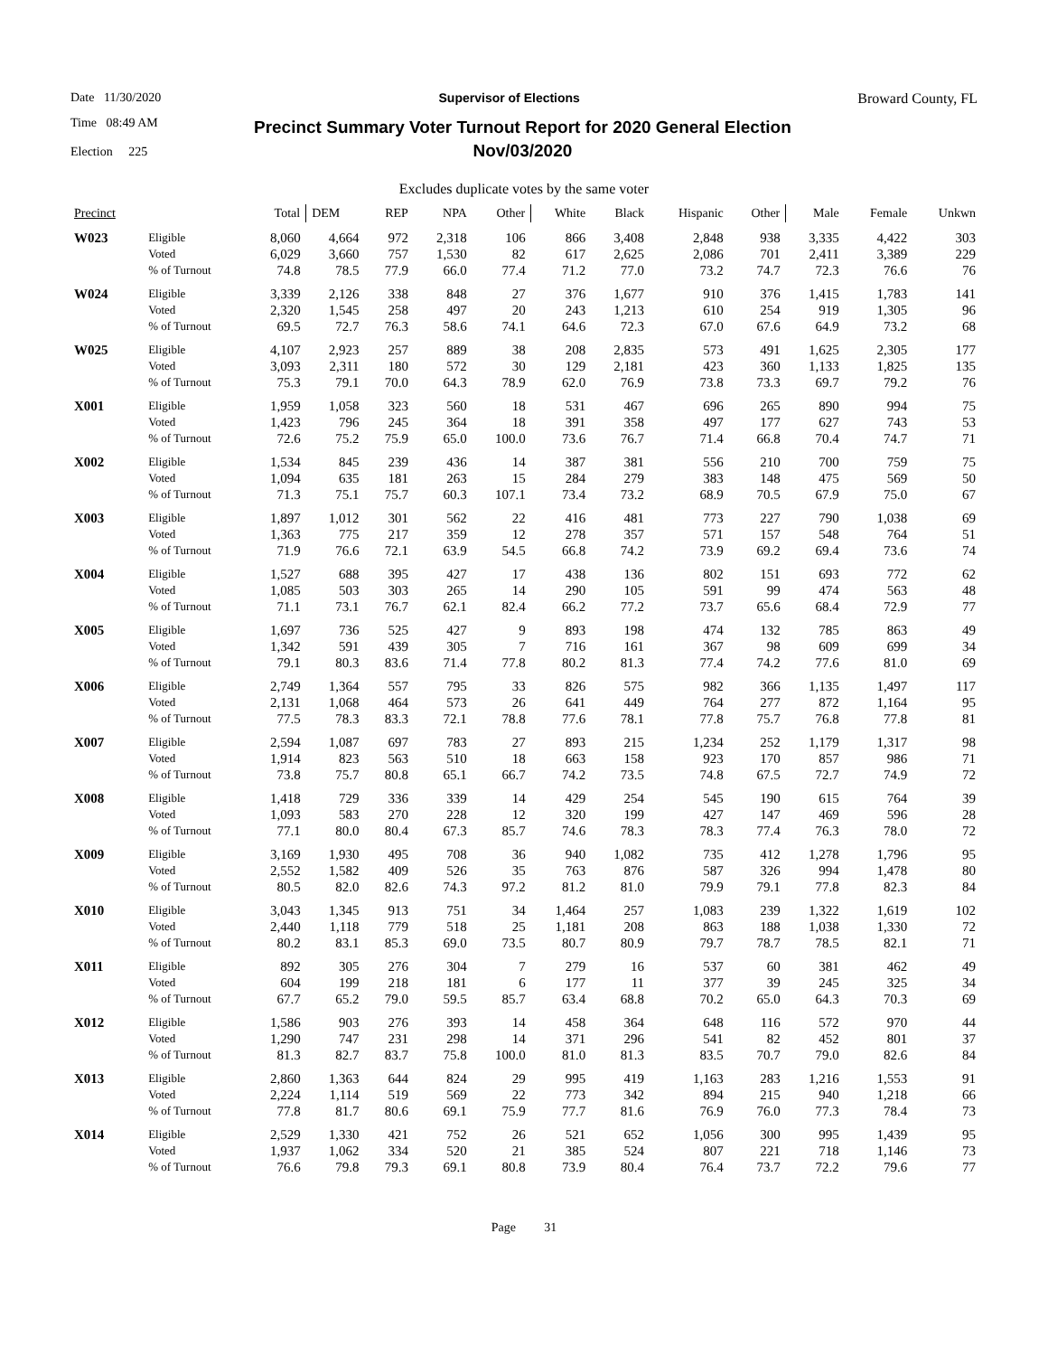Date 11/30/2020 Supervisor of Elections Broward County, FL
Time 08:49 AM
Election 225 Precinct Summary Voter Turnout Report for 2020 General Election
Nov/03/2020
Excludes duplicate votes by the same voter
| Precinct | | Total | DEM | REP | NPA | Other | White | Black | Hispanic | Other | Male | Female | Unkwn |
| --- | --- | --- | --- | --- | --- | --- | --- | --- | --- | --- | --- | --- | --- |
| W023 | Eligible | 8,060 | 4,664 | 972 | 2,318 | 106 | 866 | 3,408 | 2,848 | 938 | 3,335 | 4,422 | 303 |
| | Voted | 6,029 | 3,660 | 757 | 1,530 | 82 | 617 | 2,625 | 2,086 | 701 | 2,411 | 3,389 | 229 |
| | % of Turnout | 74.8 | 78.5 | 77.9 | 66.0 | 77.4 | 71.2 | 77.0 | 73.2 | 74.7 | 72.3 | 76.6 | 76 |
| W024 | Eligible | 3,339 | 2,126 | 338 | 848 | 27 | 376 | 1,677 | 910 | 376 | 1,415 | 1,783 | 141 |
| | Voted | 2,320 | 1,545 | 258 | 497 | 20 | 243 | 1,213 | 610 | 254 | 919 | 1,305 | 96 |
| | % of Turnout | 69.5 | 72.7 | 76.3 | 58.6 | 74.1 | 64.6 | 72.3 | 67.0 | 67.6 | 64.9 | 73.2 | 68 |
| W025 | Eligible | 4,107 | 2,923 | 257 | 889 | 38 | 208 | 2,835 | 573 | 491 | 1,625 | 2,305 | 177 |
| | Voted | 3,093 | 2,311 | 180 | 572 | 30 | 129 | 2,181 | 423 | 360 | 1,133 | 1,825 | 135 |
| | % of Turnout | 75.3 | 79.1 | 70.0 | 64.3 | 78.9 | 62.0 | 76.9 | 73.8 | 73.3 | 69.7 | 79.2 | 76 |
| X001 | Eligible | 1,959 | 1,058 | 323 | 560 | 18 | 531 | 467 | 696 | 265 | 890 | 994 | 75 |
| | Voted | 1,423 | 796 | 245 | 364 | 18 | 391 | 358 | 497 | 177 | 627 | 743 | 53 |
| | % of Turnout | 72.6 | 75.2 | 75.9 | 65.0 | 100.0 | 73.6 | 76.7 | 71.4 | 66.8 | 70.4 | 74.7 | 71 |
| X002 | Eligible | 1,534 | 845 | 239 | 436 | 14 | 387 | 381 | 556 | 210 | 700 | 759 | 75 |
| | Voted | 1,094 | 635 | 181 | 263 | 15 | 284 | 279 | 383 | 148 | 475 | 569 | 50 |
| | % of Turnout | 71.3 | 75.1 | 75.7 | 60.3 | 107.1 | 73.4 | 73.2 | 68.9 | 70.5 | 67.9 | 75.0 | 67 |
| X003 | Eligible | 1,897 | 1,012 | 301 | 562 | 22 | 416 | 481 | 773 | 227 | 790 | 1,038 | 69 |
| | Voted | 1,363 | 775 | 217 | 359 | 12 | 278 | 357 | 571 | 157 | 548 | 764 | 51 |
| | % of Turnout | 71.9 | 76.6 | 72.1 | 63.9 | 54.5 | 66.8 | 74.2 | 73.9 | 69.2 | 69.4 | 73.6 | 74 |
| X004 | Eligible | 1,527 | 688 | 395 | 427 | 17 | 438 | 136 | 802 | 151 | 693 | 772 | 62 |
| | Voted | 1,085 | 503 | 303 | 265 | 14 | 290 | 105 | 591 | 99 | 474 | 563 | 48 |
| | % of Turnout | 71.1 | 73.1 | 76.7 | 62.1 | 82.4 | 66.2 | 77.2 | 73.7 | 65.6 | 68.4 | 72.9 | 77 |
| X005 | Eligible | 1,697 | 736 | 525 | 427 | 9 | 893 | 198 | 474 | 132 | 785 | 863 | 49 |
| | Voted | 1,342 | 591 | 439 | 305 | 7 | 716 | 161 | 367 | 98 | 609 | 699 | 34 |
| | % of Turnout | 79.1 | 80.3 | 83.6 | 71.4 | 77.8 | 80.2 | 81.3 | 77.4 | 74.2 | 77.6 | 81.0 | 69 |
| X006 | Eligible | 2,749 | 1,364 | 557 | 795 | 33 | 826 | 575 | 982 | 366 | 1,135 | 1,497 | 117 |
| | Voted | 2,131 | 1,068 | 464 | 573 | 26 | 641 | 449 | 764 | 277 | 872 | 1,164 | 95 |
| | % of Turnout | 77.5 | 78.3 | 83.3 | 72.1 | 78.8 | 77.6 | 78.1 | 77.8 | 75.7 | 76.8 | 77.8 | 81 |
| X007 | Eligible | 2,594 | 1,087 | 697 | 783 | 27 | 893 | 215 | 1,234 | 252 | 1,179 | 1,317 | 98 |
| | Voted | 1,914 | 823 | 563 | 510 | 18 | 663 | 158 | 923 | 170 | 857 | 986 | 71 |
| | % of Turnout | 73.8 | 75.7 | 80.8 | 65.1 | 66.7 | 74.2 | 73.5 | 74.8 | 67.5 | 72.7 | 74.9 | 72 |
| X008 | Eligible | 1,418 | 729 | 336 | 339 | 14 | 429 | 254 | 545 | 190 | 615 | 764 | 39 |
| | Voted | 1,093 | 583 | 270 | 228 | 12 | 320 | 199 | 427 | 147 | 469 | 596 | 28 |
| | % of Turnout | 77.1 | 80.0 | 80.4 | 67.3 | 85.7 | 74.6 | 78.3 | 78.3 | 77.4 | 76.3 | 78.0 | 72 |
| X009 | Eligible | 3,169 | 1,930 | 495 | 708 | 36 | 940 | 1,082 | 735 | 412 | 1,278 | 1,796 | 95 |
| | Voted | 2,552 | 1,582 | 409 | 526 | 35 | 763 | 876 | 587 | 326 | 994 | 1,478 | 80 |
| | % of Turnout | 80.5 | 82.0 | 82.6 | 74.3 | 97.2 | 81.2 | 81.0 | 79.9 | 79.1 | 77.8 | 82.3 | 84 |
| X010 | Eligible | 3,043 | 1,345 | 913 | 751 | 34 | 1,464 | 257 | 1,083 | 239 | 1,322 | 1,619 | 102 |
| | Voted | 2,440 | 1,118 | 779 | 518 | 25 | 1,181 | 208 | 863 | 188 | 1,038 | 1,330 | 72 |
| | % of Turnout | 80.2 | 83.1 | 85.3 | 69.0 | 73.5 | 80.7 | 80.9 | 79.7 | 78.7 | 78.5 | 82.1 | 71 |
| X011 | Eligible | 892 | 305 | 276 | 304 | 7 | 279 | 16 | 537 | 60 | 381 | 462 | 49 |
| | Voted | 604 | 199 | 218 | 181 | 6 | 177 | 11 | 377 | 39 | 245 | 325 | 34 |
| | % of Turnout | 67.7 | 65.2 | 79.0 | 59.5 | 85.7 | 63.4 | 68.8 | 70.2 | 65.0 | 64.3 | 70.3 | 69 |
| X012 | Eligible | 1,586 | 903 | 276 | 393 | 14 | 458 | 364 | 648 | 116 | 572 | 970 | 44 |
| | Voted | 1,290 | 747 | 231 | 298 | 14 | 371 | 296 | 541 | 82 | 452 | 801 | 37 |
| | % of Turnout | 81.3 | 82.7 | 83.7 | 75.8 | 100.0 | 81.0 | 81.3 | 83.5 | 70.7 | 79.0 | 82.6 | 84 |
| X013 | Eligible | 2,860 | 1,363 | 644 | 824 | 29 | 995 | 419 | 1,163 | 283 | 1,216 | 1,553 | 91 |
| | Voted | 2,224 | 1,114 | 519 | 569 | 22 | 773 | 342 | 894 | 215 | 940 | 1,218 | 66 |
| | % of Turnout | 77.8 | 81.7 | 80.6 | 69.1 | 75.9 | 77.7 | 81.6 | 76.9 | 76.0 | 77.3 | 78.4 | 73 |
| X014 | Eligible | 2,529 | 1,330 | 421 | 752 | 26 | 521 | 652 | 1,056 | 300 | 995 | 1,439 | 95 |
| | Voted | 1,937 | 1,062 | 334 | 520 | 21 | 385 | 524 | 807 | 221 | 718 | 1,146 | 73 |
| | % of Turnout | 76.6 | 79.8 | 79.3 | 69.1 | 80.8 | 73.9 | 80.4 | 76.4 | 73.7 | 72.2 | 79.6 | 77 |
Page 31